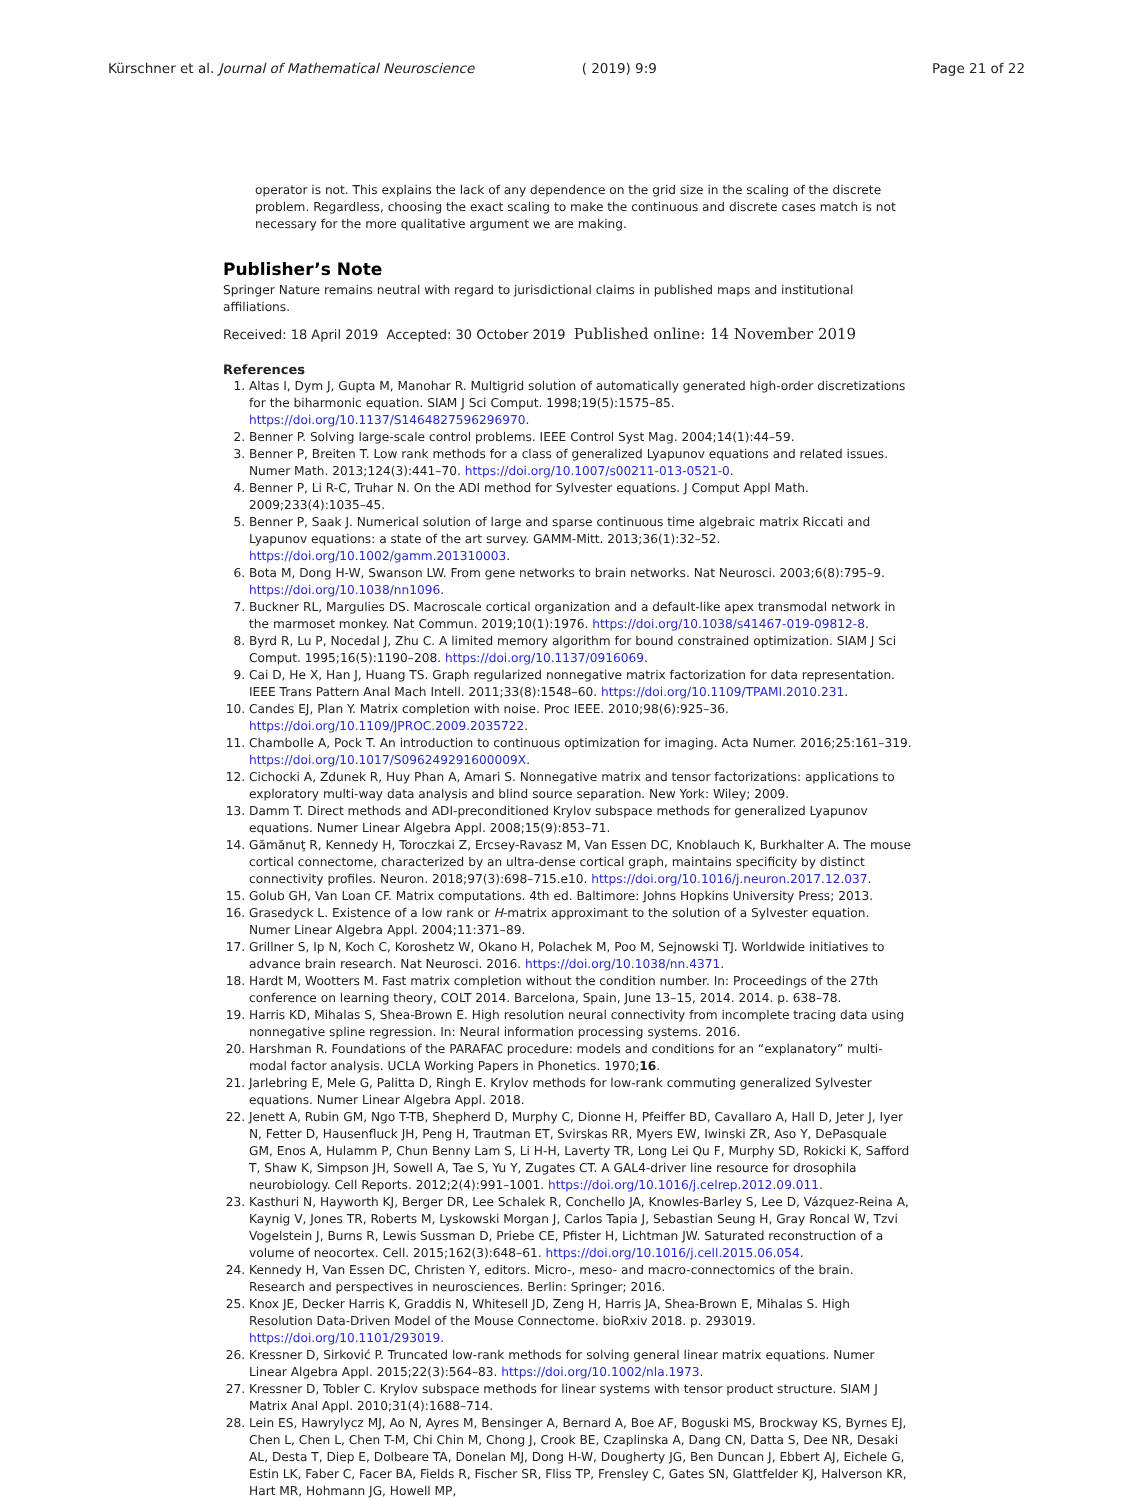Kürschner et al. Journal of Mathematical Neuroscience ( 2019) 9:9 Page 21 of 22
operator is not. This explains the lack of any dependence on the grid size in the scaling of the discrete problem. Regardless, choosing the exact scaling to make the continuous and discrete cases match is not necessary for the more qualitative argument we are making.
Publisher’s Note
Springer Nature remains neutral with regard to jurisdictional claims in published maps and institutional affiliations.
Received: 18 April 2019 Accepted: 30 October 2019 Published online: 14 November 2019
References
1. Altas I, Dym J, Gupta M, Manohar R. Multigrid solution of automatically generated high-order discretizations for the biharmonic equation. SIAM J Sci Comput. 1998;19(5):1575–85. https://doi.org/10.1137/S1464827596296970.
2. Benner P. Solving large-scale control problems. IEEE Control Syst Mag. 2004;14(1):44–59.
3. Benner P, Breiten T. Low rank methods for a class of generalized Lyapunov equations and related issues. Numer Math. 2013;124(3):441–70. https://doi.org/10.1007/s00211-013-0521-0.
4. Benner P, Li R-C, Truhar N. On the ADI method for Sylvester equations. J Comput Appl Math. 2009;233(4):1035–45.
5. Benner P, Saak J. Numerical solution of large and sparse continuous time algebraic matrix Riccati and Lyapunov equations: a state of the art survey. GAMM-Mitt. 2013;36(1):32–52. https://doi.org/10.1002/gamm.201310003.
6. Bota M, Dong H-W, Swanson LW. From gene networks to brain networks. Nat Neurosci. 2003;6(8):795–9. https://doi.org/10.1038/nn1096.
7. Buckner RL, Margulies DS. Macroscale cortical organization and a default-like apex transmodal network in the marmoset monkey. Nat Commun. 2019;10(1):1976. https://doi.org/10.1038/s41467-019-09812-8.
8. Byrd R, Lu P, Nocedal J, Zhu C. A limited memory algorithm for bound constrained optimization. SIAM J Sci Comput. 1995;16(5):1190–208. https://doi.org/10.1137/0916069.
9. Cai D, He X, Han J, Huang TS. Graph regularized nonnegative matrix factorization for data representation. IEEE Trans Pattern Anal Mach Intell. 2011;33(8):1548–60. https://doi.org/10.1109/TPAMI.2010.231.
10. Candes EJ, Plan Y. Matrix completion with noise. Proc IEEE. 2010;98(6):925–36. https://doi.org/10.1109/JPROC.2009.2035722.
11. Chambolle A, Pock T. An introduction to continuous optimization for imaging. Acta Numer. 2016;25:161–319. https://doi.org/10.1017/S096249291600009X.
12. Cichocki A, Zdunek R, Huy Phan A, Amari S. Nonnegative matrix and tensor factorizations: applications to exploratory multi-way data analysis and blind source separation. New York: Wiley; 2009.
13. Damm T. Direct methods and ADI-preconditioned Krylov subspace methods for generalized Lyapunov equations. Numer Linear Algebra Appl. 2008;15(9):853–71.
14. Gămănuţ R, Kennedy H, Toroczkai Z, Ercsey-Ravasz M, Van Essen DC, Knoblauch K, Burkhalter A. The mouse cortical connectome, characterized by an ultra-dense cortical graph, maintains specificity by distinct connectivity profiles. Neuron. 2018;97(3):698–715.e10. https://doi.org/10.1016/j.neuron.2017.12.037.
15. Golub GH, Van Loan CF. Matrix computations. 4th ed. Baltimore: Johns Hopkins University Press; 2013.
16. Grasedyck L. Existence of a low rank or H-matrix approximant to the solution of a Sylvester equation. Numer Linear Algebra Appl. 2004;11:371–89.
17. Grillner S, Ip N, Koch C, Koroshetz W, Okano H, Polachek M, Poo M, Sejnowski TJ. Worldwide initiatives to advance brain research. Nat Neurosci. 2016. https://doi.org/10.1038/nn.4371.
18. Hardt M, Wootters M. Fast matrix completion without the condition number. In: Proceedings of the 27th conference on learning theory, COLT 2014. Barcelona, Spain, June 13–15, 2014. 2014. p. 638–78.
19. Harris KD, Mihalas S, Shea-Brown E. High resolution neural connectivity from incomplete tracing data using nonnegative spline regression. In: Neural information processing systems. 2016.
20. Harshman R. Foundations of the PARAFAC procedure: models and conditions for an “explanatory” multi-modal factor analysis. UCLA Working Papers in Phonetics. 1970;16.
21. Jarlebring E, Mele G, Palitta D, Ringh E. Krylov methods for low-rank commuting generalized Sylvester equations. Numer Linear Algebra Appl. 2018.
22. Jenett A, Rubin GM, Ngo T-TB, Shepherd D, Murphy C, Dionne H, Pfeiffer BD, Cavallaro A, Hall D, Jeter J, Iyer N, Fetter D, Hausenfluck JH, Peng H, Trautman ET, Svirskas RR, Myers EW, Iwinski ZR, Aso Y, DePasquale GM, Enos A, Hulamm P, Chun Benny Lam S, Li H-H, Laverty TR, Long Lei Qu F, Murphy SD, Rokicki K, Safford T, Shaw K, Simpson JH, Sowell A, Tae S, Yu Y, Zugates CT. A GAL4-driver line resource for drosophila neurobiology. Cell Reports. 2012;2(4):991–1001. https://doi.org/10.1016/j.celrep.2012.09.011.
23. Kasthuri N, Hayworth KJ, Berger DR, Lee Schalek R, Conchello JA, Knowles-Barley S, Lee D, Vázquez-Reina A, Kaynig V, Jones TR, Roberts M, Lyskowski Morgan J, Carlos Tapia J, Sebastian Seung H, Gray Roncal W, Tzvi Vogelstein J, Burns R, Lewis Sussman D, Priebe CE, Pfister H, Lichtman JW. Saturated reconstruction of a volume of neocortex. Cell. 2015;162(3):648–61. https://doi.org/10.1016/j.cell.2015.06.054.
24. Kennedy H, Van Essen DC, Christen Y, editors. Micro-, meso- and macro-connectomics of the brain. Research and perspectives in neurosciences. Berlin: Springer; 2016.
25. Knox JE, Decker Harris K, Graddis N, Whitesell JD, Zeng H, Harris JA, Shea-Brown E, Mihalas S. High Resolution Data-Driven Model of the Mouse Connectome. bioRxiv 2018. p. 293019. https://doi.org/10.1101/293019.
26. Kressner D, Sirković P. Truncated low-rank methods for solving general linear matrix equations. Numer Linear Algebra Appl. 2015;22(3):564–83. https://doi.org/10.1002/nla.1973.
27. Kressner D, Tobler C. Krylov subspace methods for linear systems with tensor product structure. SIAM J Matrix Anal Appl. 2010;31(4):1688–714.
28. Lein ES, Hawrylycz MJ, Ao N, Ayres M, Bensinger A, Bernard A, Boe AF, Boguski MS, Brockway KS, Byrnes EJ, Chen L, Chen L, Chen T-M, Chi Chin M, Chong J, Crook BE, Czaplinska A, Dang CN, Datta S, Dee NR, Desaki AL, Desta T, Diep E, Dolbeare TA, Donelan MJ, Dong H-W, Dougherty JG, Ben Duncan J, Ebbert AJ, Eichele G, Estin LK, Faber C, Facer BA, Fields R, Fischer SR, Fliss TP, Frensley C, Gates SN, Glattfelder KJ, Halverson KR, Hart MR, Hohmann JG, Howell MP,